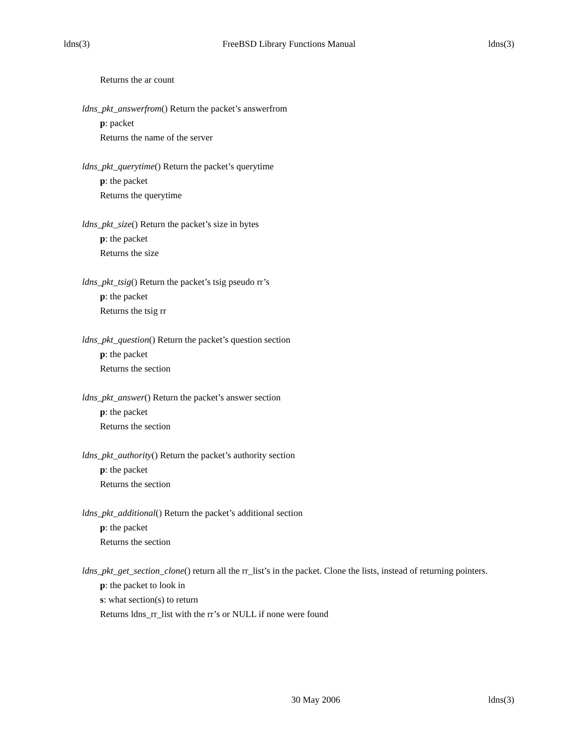ldns(3) FreeBSD Library Functions Manual ldns(3)
Returns the ar count
ldns_pkt_answerfrom() Return the packet’s answerfrom
p: packet
Returns the name of the server
ldns_pkt_querytime() Return the packet’s querytime
p: the packet
Returns the querytime
ldns_pkt_size() Return the packet’s size in bytes
p: the packet
Returns the size
ldns_pkt_tsig() Return the packet’s tsig pseudo rr’s
p: the packet
Returns the tsig rr
ldns_pkt_question() Return the packet’s question section
p: the packet
Returns the section
ldns_pkt_answer() Return the packet’s answer section
p: the packet
Returns the section
ldns_pkt_authority() Return the packet’s authority section
p: the packet
Returns the section
ldns_pkt_additional() Return the packet’s additional section
p: the packet
Returns the section
ldns_pkt_get_section_clone() return all the rr_list’s in the packet. Clone the lists, instead of returning pointers.
p: the packet to look in
s: what section(s) to return
Returns ldns_rr_list with the rr’s or NULL if none were found
30 May 2006 ldns(3)